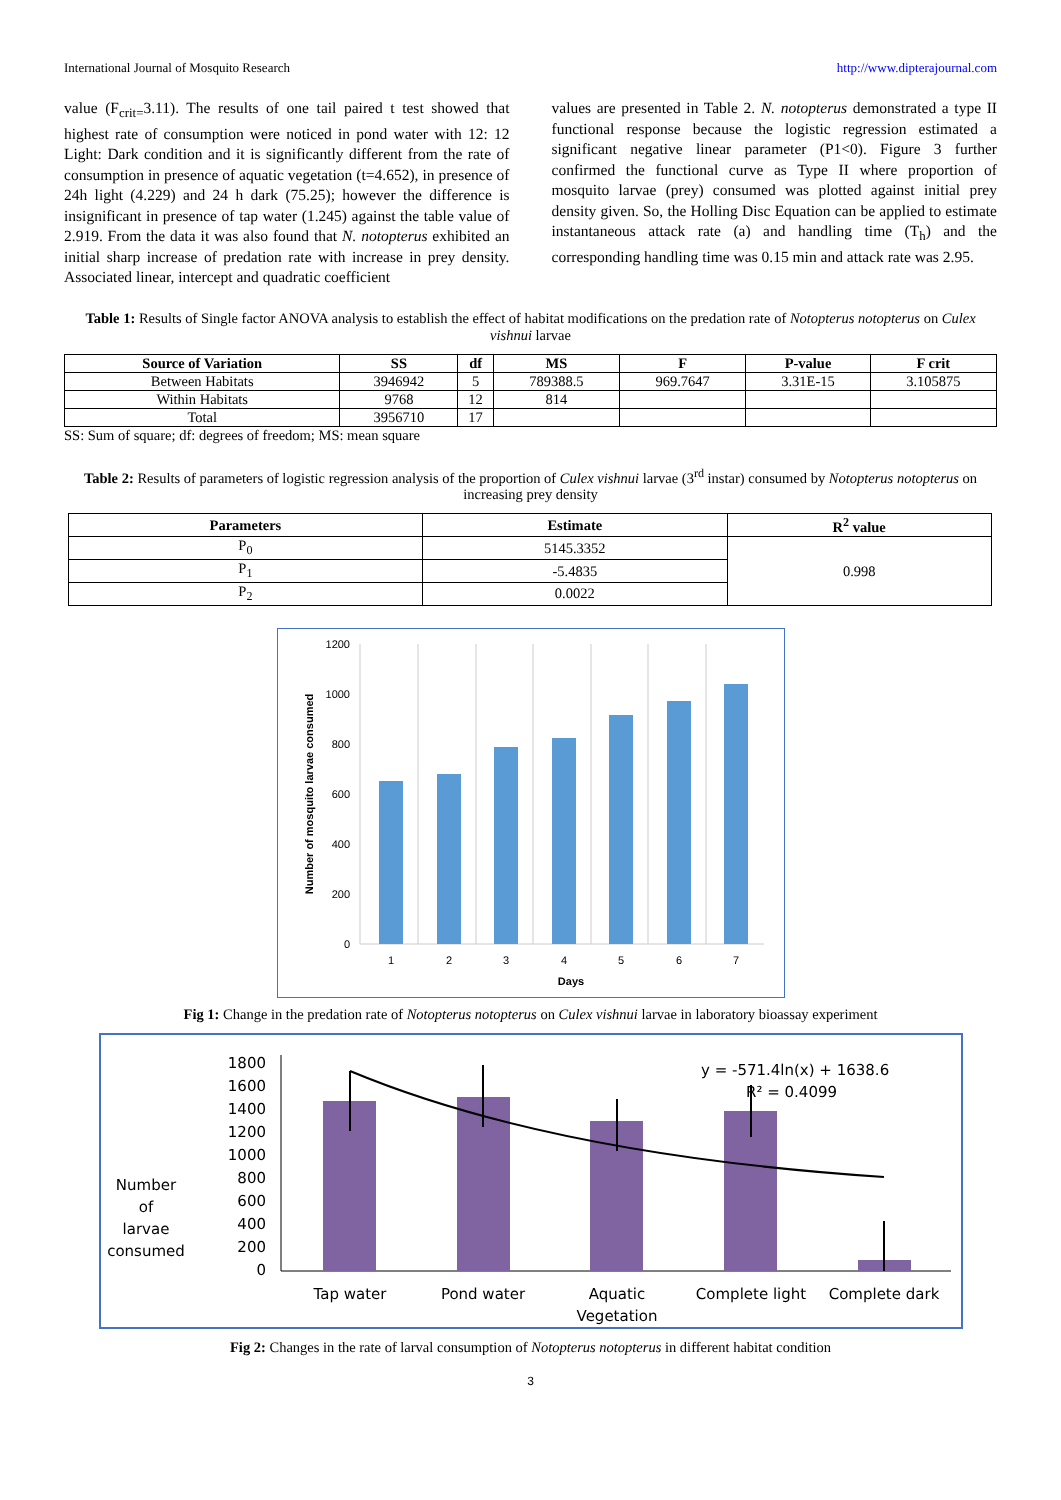International Journal of Mosquito Research http://www.dipterajournal.com
value (F<sub>crit=</sub>3.11). The results of one tail paired t test showed that highest rate of consumption were noticed in pond water with 12: 12 Light: Dark condition and it is significantly different from the rate of consumption in presence of aquatic vegetation (t=4.652), in presence of 24h light (4.229) and 24 h dark (75.25); however the difference is insignificant in presence of tap water (1.245) against the table value of 2.919. From the data it was also found that N. notopterus exhibited an initial sharp increase of predation rate with increase in prey density. Associated linear, intercept and quadratic coefficient
values are presented in Table 2. N. notopterus demonstrated a type II functional response because the logistic regression estimated a significant negative linear parameter (P1<0). Figure 3 further confirmed the functional curve as Type II where proportion of mosquito larvae (prey) consumed was plotted against initial prey density given. So, the Holling Disc Equation can be applied to estimate instantaneous attack rate (a) and handling time (T<sub>h</sub>) and the corresponding handling time was 0.15 min and attack rate was 2.95.
Table 1: Results of Single factor ANOVA analysis to establish the effect of habitat modifications on the predation rate of Notopterus notopterus on Culex vishnui larvae
| Source of Variation | SS | df | MS | F | P-value | F crit |
| --- | --- | --- | --- | --- | --- | --- |
| Between Habitats | 3946942 | 5 | 789388.5 | 969.7647 | 3.31E-15 | 3.105875 |
| Within Habitats | 9768 | 12 | 814 | | | |
| Total | 3956710 | 17 | | | | |
SS: Sum of square; df: degrees of freedom; MS: mean square
Table 2: Results of parameters of logistic regression analysis of the proportion of Culex vishnui larvae (3<sup>rd</sup> instar) consumed by Notopterus notopterus on increasing prey density
| Parameters | Estimate | R<sup>2</sup> value |
| --- | --- | --- |
| P<sub>0</sub> | 5145.3352 | 0.998 |
| P<sub>1</sub> | -5.4835 | |
| P<sub>2</sub> | 0.0022 | |
1200
1000
800
600
400
200
0
1
2
3
4
5
6
7
Days
Number of mosquito larvae consumed
Fig 1: Change in the predation rate of Notopterus notopterus on Culex vishnui larvae in laboratory bioassay experiment
Number
of
larvae
consumed
1800
1600
1400
1200
1000
800
600
400
200
0
y = -571.4ln(x) + 1638.6
R² = 0.4099
Tap water
Pond water
Aquatic
Vegetation
Complete light
Complete dark
Fig 2: Changes in the rate of larval consumption of Notopterus notopterus in different habitat condition
3